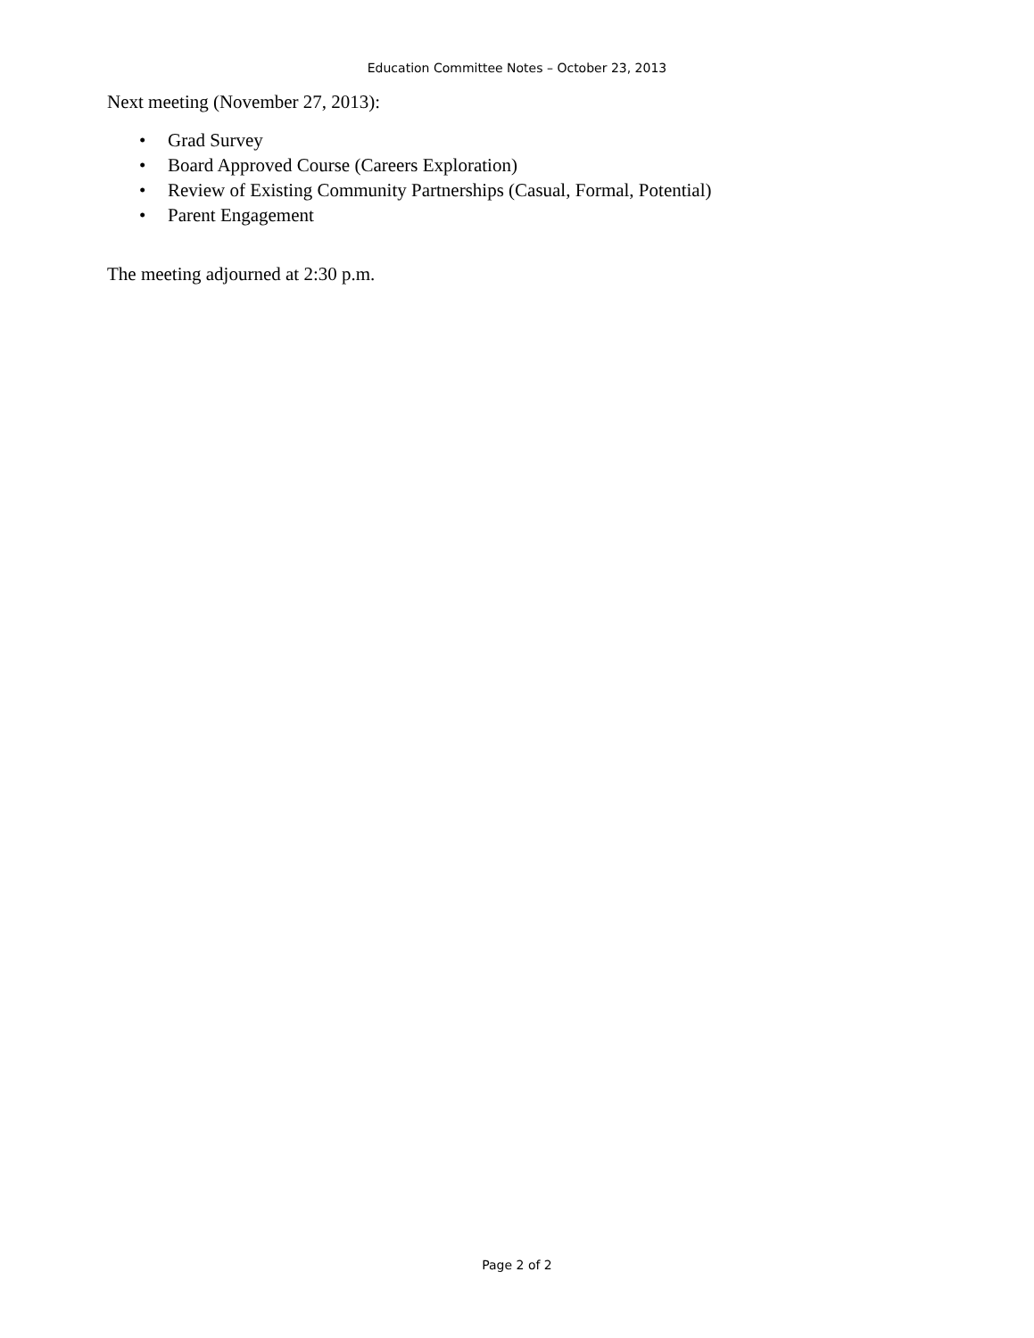Education Committee Notes – October 23, 2013
Next meeting (November 27, 2013):
• Grad Survey
• Board Approved Course (Careers Exploration)
• Review of Existing Community Partnerships (Casual, Formal, Potential)
• Parent Engagement
The meeting adjourned at 2:30 p.m.
Page 2 of 2